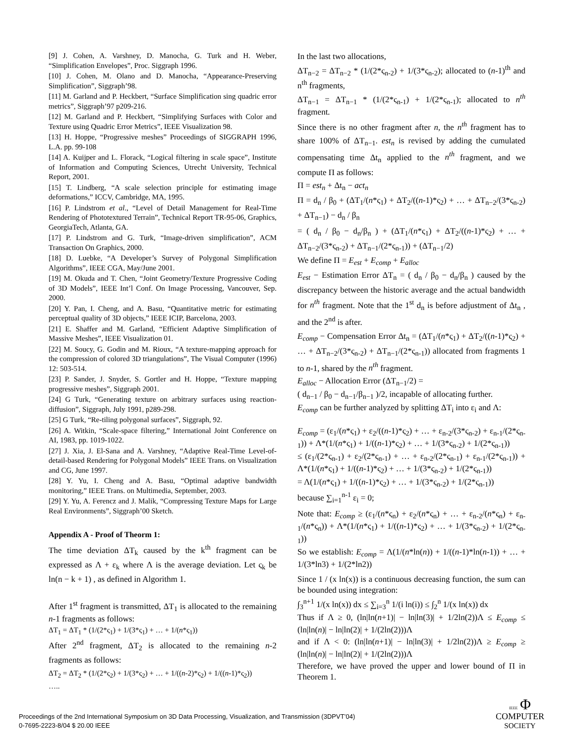[9] J. Cohen, A. Varshney, D. Manocha, G. Turk and H. Weber, “Simplification Envelopes”, Proc. Siggraph 1996.
[10] J. Cohen, M. Olano and D. Manocha, “Appearance-Preserving Simplification”, Siggraph’98.
[11] M. Garland and P. Heckbert, “Surface Simplification sing quadric error metrics”, Siggraph’97 p209-216.
[12] M. Garland and P. Heckbert, “Simplifying Surfaces with Color and Texture using Quadric Error Metrics”, IEEE Visualization 98.
[13] H. Hoppe, “Progressive meshes” Proceedings of SIGGRAPH 1996, L.A. pp. 99-108
[14] A. Kuijper and L. Florack, “Logical filtering in scale space”, Institute of Information and Computing Sciences, Utrecht University, Technical Report, 2001.
[15] T. Lindberg, “A scale selection principle for estimating image deformations,” ICCV, Cambridge, MA, 1995.
[16] P. Lindstrom et al., “Level of Detail Management for Real-Time Rendering of Phototextured Terrain”, Technical Report TR-95-06, Graphics, GeorgiaTech, Atlanta, GA.
[17] P. Lindstrom and G. Turk, “Image-driven simplification”, ACM Transaction On Graphics, 2000.
[18] D. Luebke, “A Developer’s Survey of Polygonal Simplification Algorithms”, IEEE CGA, May/June 2001.
[19] M. Okuda and T. Chen, “Joint Geometry/Texture Progressive Coding of 3D Models”, IEEE Int’l Conf. On Image Processing, Vancouver, Sep. 2000.
[20] Y. Pan, I. Cheng, and A. Basu, “Quantitative metric for estimating perceptual quality of 3D objects,” IEEE ICIP, Barcelona, 2003.
[21] E. Shaffer and M. Garland, “Efficient Adaptive Simplification of Massive Meshes”, IEEE Visualization 01.
[22] M. Soucy, G. Godin and M. Rioux, “A texture-mapping approach for the compression of colored 3D triangulations”, The Visual Computer (1996) 12: 503-514.
[23] P. Sander, J. Snyder, S. Gortler and H. Hoppe, “Texture mapping progressive meshes”, Siggraph 2001.
[24] G Turk, “Generating texture on arbitrary surfaces using reaction-diffusion”, Siggraph, July 1991, p289-298.
[25] G Turk, “Re-tiling polygonal surfaces”, Siggraph, 92.
[26] A. Witkin, “Scale-space filtering,” International Joint Conference on AI, 1983, pp. 1019-1022.
[27] J. Xia, J. El-Sana and A. Varshney, “Adaptive Real-Time Level-of-detail-based Rendering for Polygonal Models” IEEE Trans. on Visualization and CG, June 1997.
[28] Y. Yu, I. Cheng and A. Basu, “Optimal adaptive bandwidth monitoring,” IEEE Trans. on Multimedia, September, 2003.
[29] Y. Yu, A. Ferencz and J. Malik, “Compressing Texture Maps for Large Real Environments”, Siggraph’00 Sketch.
Appendix A - Proof of Theorm 1:
The time deviation ΔT<sub>k</sub> caused by the k<sup>th</sup> fragment can be expressed as Λ + ε<sub>k</sub> where Λ is the average deviation. Let ς<sub>k</sub> be ln(n − k + 1) , as defined in Algorithm 1.
After 1<sup>st</sup> fragment is transmitted, ΔT<sub>1</sub> is allocated to the remaining n-1 fragments as follows:
ΔT<sub>1</sub> = ΔT<sub>1</sub> * (1/(2*ς<sub>1</sub>) + 1/(3*ς<sub>1</sub>) + … + 1/(n*ς<sub>1</sub>))
After 2<sup>nd</sup> fragment, ΔT<sub>2</sub> is allocated to the remaining n-2 fragments as follows:
ΔT<sub>2</sub> = ΔT<sub>2</sub> * (1/(2*ς<sub>2</sub>) + 1/(3*ς<sub>2</sub>) + … + 1/((n-2)*ς<sub>2</sub>) + 1/((n-1)*ς<sub>2</sub>))
…..
In the last two allocations,
ΔT<sub>n−2</sub> = ΔT<sub>n−2</sub> * (1/(2*ς<sub>n-2</sub>) + 1/(3*ς<sub>n-2</sub>); allocated to (n-1)<sup>th</sup> and n<sup>th</sup> fragments,
ΔT<sub>n−1</sub> = ΔT<sub>n−1</sub> * (1/(2*ς<sub>n-1</sub>) + 1/(2*ς<sub>n-1</sub>); allocated to n<sup>th</sup> fragment.
Since there is no other fragment after n, the n<sup>th</sup> fragment has to share 100% of ΔT<sub>n−1</sub>. est<sub>n</sub> is revised by adding the cumulated compensating time Δt<sub>n</sub> applied to the n<sup>th</sup> fragment, and we compute Π as follows:
Π = est<sub>n</sub> + Δt<sub>n</sub> − act<sub>n</sub>
Π = d<sub>n</sub> / β<sub>0</sub> + (ΔT<sub>1</sub>/(n*ς<sub>1</sub>) + ΔT<sub>2</sub>/((n-1)*ς<sub>2</sub>) + … + ΔT<sub>n−2</sub>/(3*ς<sub>n-2</sub>) + ΔT<sub>n−1</sub>) − d<sub>n</sub> / β<sub>n</sub>
= ( d<sub>n</sub> / β<sub>0</sub> − d<sub>n</sub>/β<sub>n</sub> ) + (ΔT<sub>1</sub>/(n*ς<sub>1</sub>) + ΔT<sub>2</sub>/((n-1)*ς<sub>2</sub>) + … + ΔT<sub>n−2</sub>/(3*ς<sub>n-2</sub>) + ΔT<sub>n−1</sub>/(2*ς<sub>n-1</sub>)) + (ΔT<sub>n−1</sub>/2)
We define Π = E<sub>est</sub> + E<sub>comp</sub> + E<sub>alloc</sub>
E<sub>est</sub> − Estimation Error ΔT<sub>n</sub> = ( d<sub>n</sub> / β<sub>0</sub> − d<sub>n</sub>/β<sub>n</sub> ) caused by the discrepancy between the historic average and the actual bandwidth for n<sup>th</sup> fragment. Note that the 1<sup>st</sup> d<sub>n</sub> is before adjustment of Δt<sub>n</sub> , and the 2<sup>nd</sup> is after.
E<sub>comp</sub> − Compensation Error Δt<sub>n</sub> = (ΔT<sub>1</sub>/(n*ς<sub>1</sub>) + ΔT<sub>2</sub>/((n-1)*ς<sub>2</sub>) + … + ΔT<sub>n−2</sub>/(3*ς<sub>n-2</sub>) + ΔT<sub>n−1</sub>/(2*ς<sub>n-1</sub>)) allocated from fragments 1 to n-1, shared by the n<sup>th</sup> fragment.
E<sub>alloc</sub> − Allocation Error (ΔT<sub>n−1</sub>/2) =
( d<sub>n−1</sub> / β<sub>0</sub> − d<sub>n−1</sub>/β<sub>n−1</sub> )/2, incapable of allocating further.
E<sub>comp</sub> can be further analyzed by splitting ΔT<sub>i</sub> into ε<sub>i</sub> and Λ:
E<sub>comp</sub> = (ε<sub>1</sub>/(n*ς<sub>1</sub>) + ε<sub>2</sub>/((n-1)*ς<sub>2</sub>) + … + ε<sub>n-2</sub>/(3*ς<sub>n-2</sub>) + ε<sub>n-1</sub>/(2*ς<sub>n-1</sub>)) + Λ*(1/(n*ς<sub>1</sub>) + 1/((n-1)*ς<sub>2</sub>) + … + 1/(3*ς<sub>n-2</sub>) + 1/(2*ς<sub>n-1</sub>))
≤ (ε<sub>1</sub>/(2*ς<sub>n-1</sub>) + ε<sub>2</sub>/(2*ς<sub>n-1</sub>) + … + ε<sub>n-2</sub>/(2*ς<sub>n-1</sub>) + ε<sub>n-1</sub>/(2*ς<sub>n-1</sub>)) + Λ*(1/(n*ς<sub>1</sub>) + 1/((n-1)*ς<sub>2</sub>) + … + 1/(3*ς<sub>n-2</sub>) + 1/(2*ς<sub>n-1</sub>))
= Λ(1/(n*ς<sub>1</sub>) + 1/((n-1)*ς<sub>2</sub>) + … + 1/(3*ς<sub>n-2</sub>) + 1/(2*ς<sub>n-1</sub>))
because ∑<sub>i=1</sub><sup>n-1</sup> ε<sub>i</sub> = 0;
Note that: E<sub>comp</sub> ≥ (ε<sub>1</sub>/(n*ς<sub>n</sub>) + ε<sub>2</sub>/(n*ς<sub>n</sub>) + … + ε<sub>n-2</sub>/(n*ς<sub>n</sub>) + ε<sub>n-1</sub>/(n*ς<sub>n</sub>)) + Λ*(1/(n*ς<sub>1</sub>) + 1/((n-1)*ς<sub>2</sub>) + … + 1/(3*ς<sub>n-2</sub>) + 1/(2*ς<sub>n-1</sub>))
So we establish: E<sub>comp</sub> = Λ(1/(n*ln(n)) + 1/((n-1)*ln(n-1)) + … + 1/(3*ln3) + 1/(2*ln2))
Since 1 / (x ln(x)) is a continuous decreasing function, the sum can be bounded using integration:
∫<sub>3</sub><sup>n+1</sup> 1/(x ln(x)) dx ≤ ∑<sub>i=3</sub><sup>n</sup> 1/(i ln(i)) ≤ ∫<sub>2</sub><sup>n</sup> 1/(x ln(x)) dx
Thus if Λ ≥ 0, (ln|ln(n+1)| − ln|ln(3)| + 1/2ln(2))Λ ≤ E<sub>comp</sub> ≤ (ln|ln(n)| − ln|ln(2)| + 1/(2ln(2)))Λ
and if Λ < 0: (ln|ln(n+1)| − ln|ln(3)| + 1/2ln(2))Λ ≥ E<sub>comp</sub> ≥ (ln|ln(n)| − ln|ln(2)| + 1/(2ln(2)))Λ
Therefore, we have proved the upper and lower bound of Π in Theorem 1.
Proceedings of the 2nd International Symposium on 3D Data Processing, Visualization, and Transmission (3DPVT’04)
0-7695-2223-8/04 $ 20.00 IEEE
IEEE Φ
COMPUTER
SOCIETY